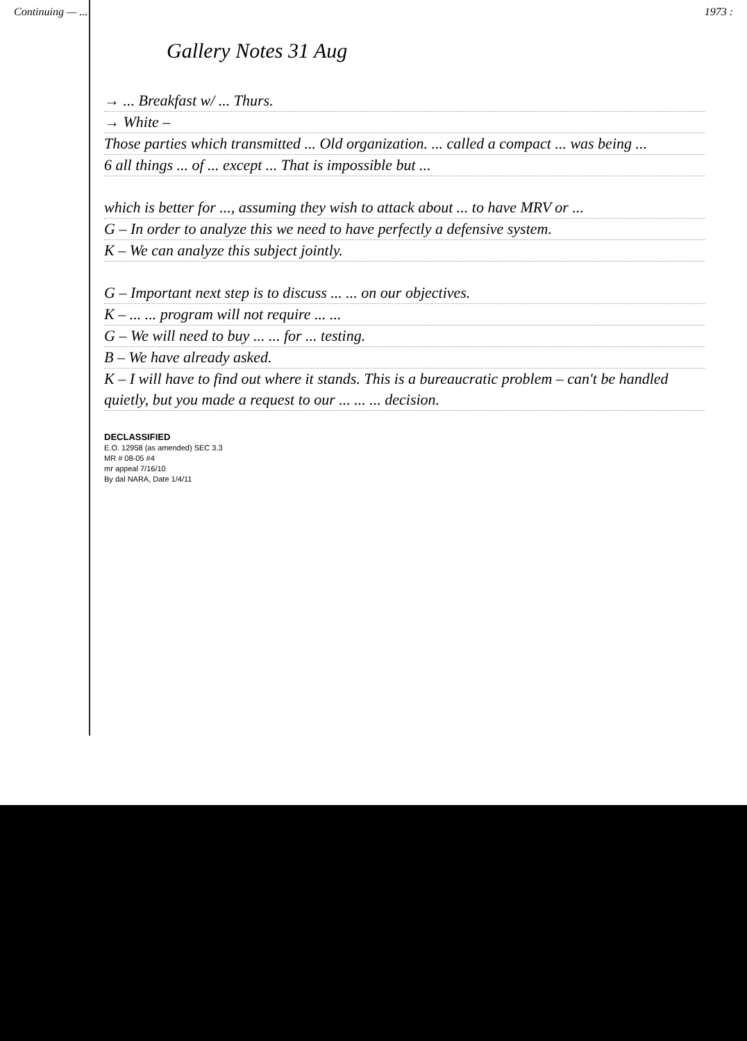Continuing — ... 1973 :
Gallery Notes 31 Aug
→ ... Breakfast w/ ... Thurs.
→ White –
Those parties which transmitted ... Old organization. ... called a compact ... was being ...
6 all things ... of ... except ... That is impossible but ...
which is better for ..., assuming they wish to attack about ... to have MRV or ...
G – In order to analyze this we need to have perfectly a defensive system.
K – We can analyze this subject jointly.
G – Important next step is to discuss ... ... on our objectives.
K – ... ... program will not require ... ...
G – We will need to buy ... ... for ... testing.
B – We have already asked.
K – I will have to find out where it stands. This is a bureaucratic problem – can't be handled quietly, but you made a request to our ... ... ... decision.
DECLASSIFIED
E.O. 12958 (as amended) SEC 3.3
MR # 08-05 #4
mr appeal 7/16/10
By dal NARA, Date 1/4/11